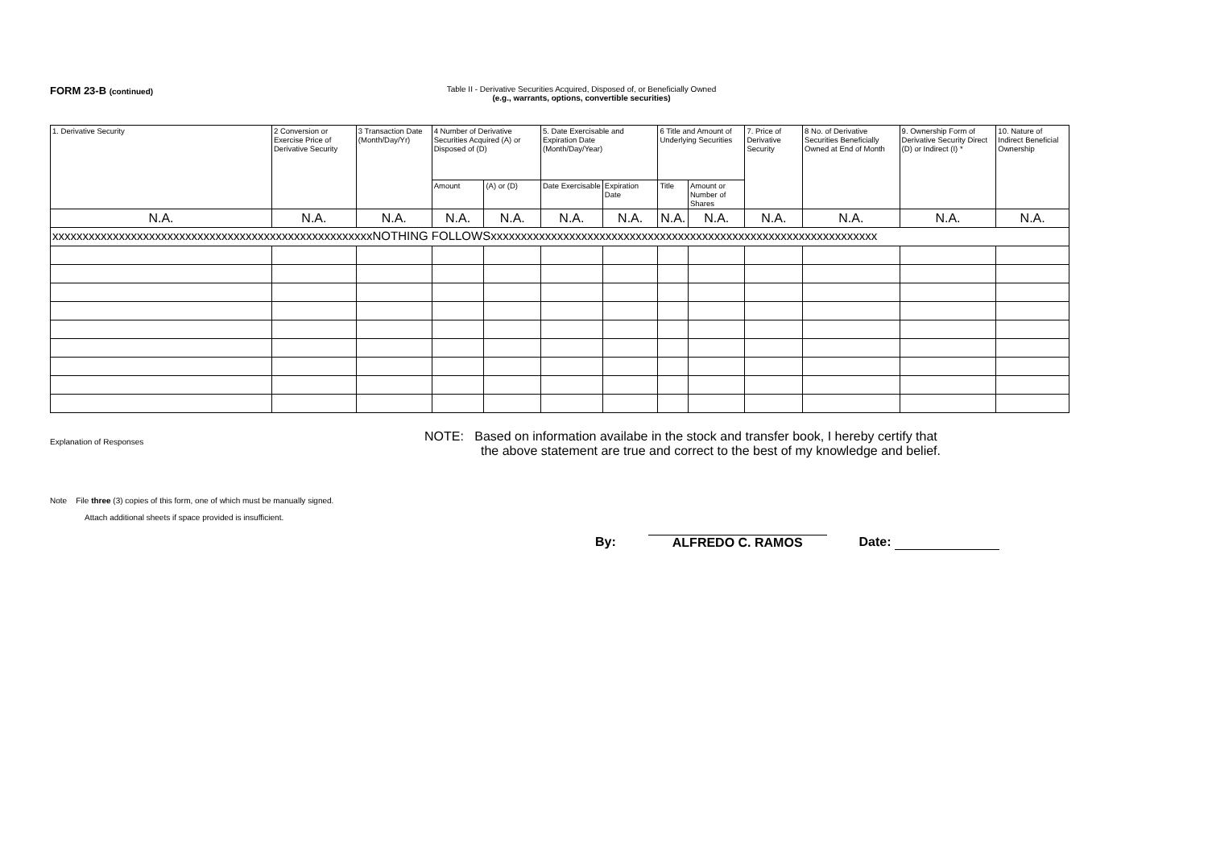FORM 23-B (continued) Table II - Derivative Securities Acquired, Disposed of, or Beneficially Owned
(e.g., warrants, options, convertible securities)
| 1. Derivative Security | 2 Conversion or Exercise Price of Derivative Security | 3 Transaction Date (Month/Day/Yr) | 4 Number of Derivative Securities Acquired (A) or Disposed of (D) | | 5. Date Exercisable and Expiration Date (Month/Day/Year) | | 6 Title and Amount of Underlying Securities | | 7. Price of Derivative Security | 8 No. of Derivative Securities Beneficially Owned at End of Month | 9. Ownership Form of Derivative Security Direct (D) or Indirect (I) * | 10. Nature of Indirect Beneficial Ownership |
| --- | --- | --- | --- | --- | --- | --- | --- | --- | --- | --- | --- | --- |
| | | | Amount | (A) or (D) | Date Exercisable | Expiration Date | Title | Amount or Number of Shares | | | | |
| N.A. | N.A. | N.A. | N.A. | N.A. | N.A. | N.A. | N.A. | N.A. | N.A. | N.A. | N.A. | N.A. |
| xxxxxxxxxxxxxxxxxxxxxxxxxxxxxxxxxxxxxxxxxxxxxxxxxxxxxNOTHING FOLLOWSxxxxxxxxxxxxxxxxxxxxxxxxxxxxxxxxxxxxxxxxxxxxxxxxxxxxxxxxxxxxxxxx | | | | | | | | | | | | |
Explanation of Responses
Note File three (3) copies of this form, one of which must be manually signed.
Attach additional sheets if space provided is insufficient.
NOTE: Based on information availabe in the stock and transfer book, I hereby certify that
the above statement are true and correct to the best of my knowledge and belief.
By: ALFREDO C. RAMOS Date: